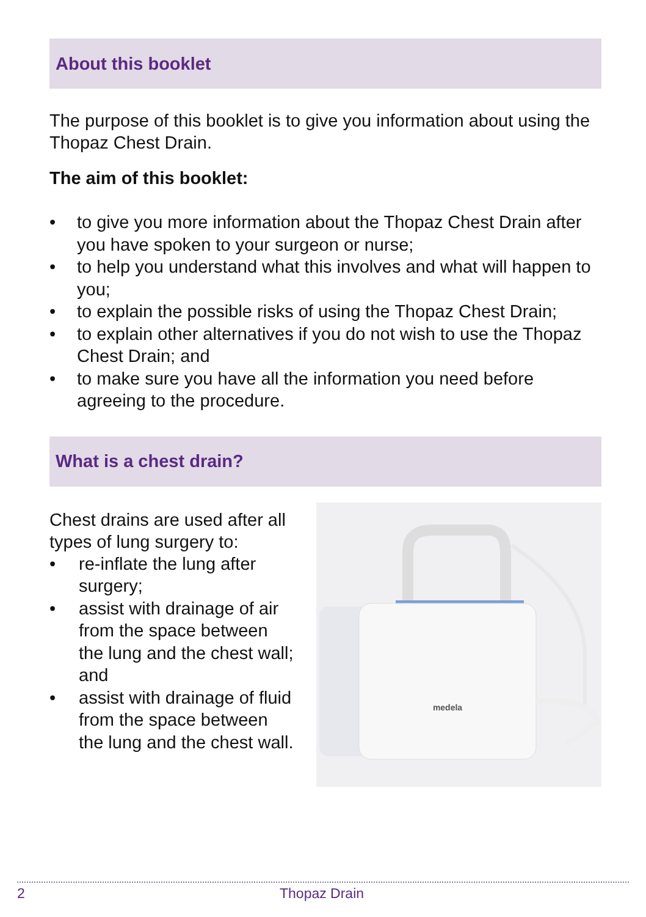About this booklet
The purpose of this booklet is to give you information about using the Thopaz Chest Drain.
The aim of this booklet:
• to give you more information about the Thopaz Chest Drain after you have spoken to your surgeon or nurse;
• to help you understand what this involves and what will happen to you;
• to explain the possible risks of using the Thopaz Chest Drain;
• to explain other alternatives if you do not wish to use the Thopaz Chest Drain; and
• to make sure you have all the information you need before agreeing to the procedure.
What is a chest drain?
Chest drains are used after all types of lung surgery to:
• re-inflate the lung after surgery;
• assist with drainage of air from the space between the lung and the chest wall; and
• assist with drainage of fluid from the space between the lung and the chest wall.
medela
2 Thopaz Drain